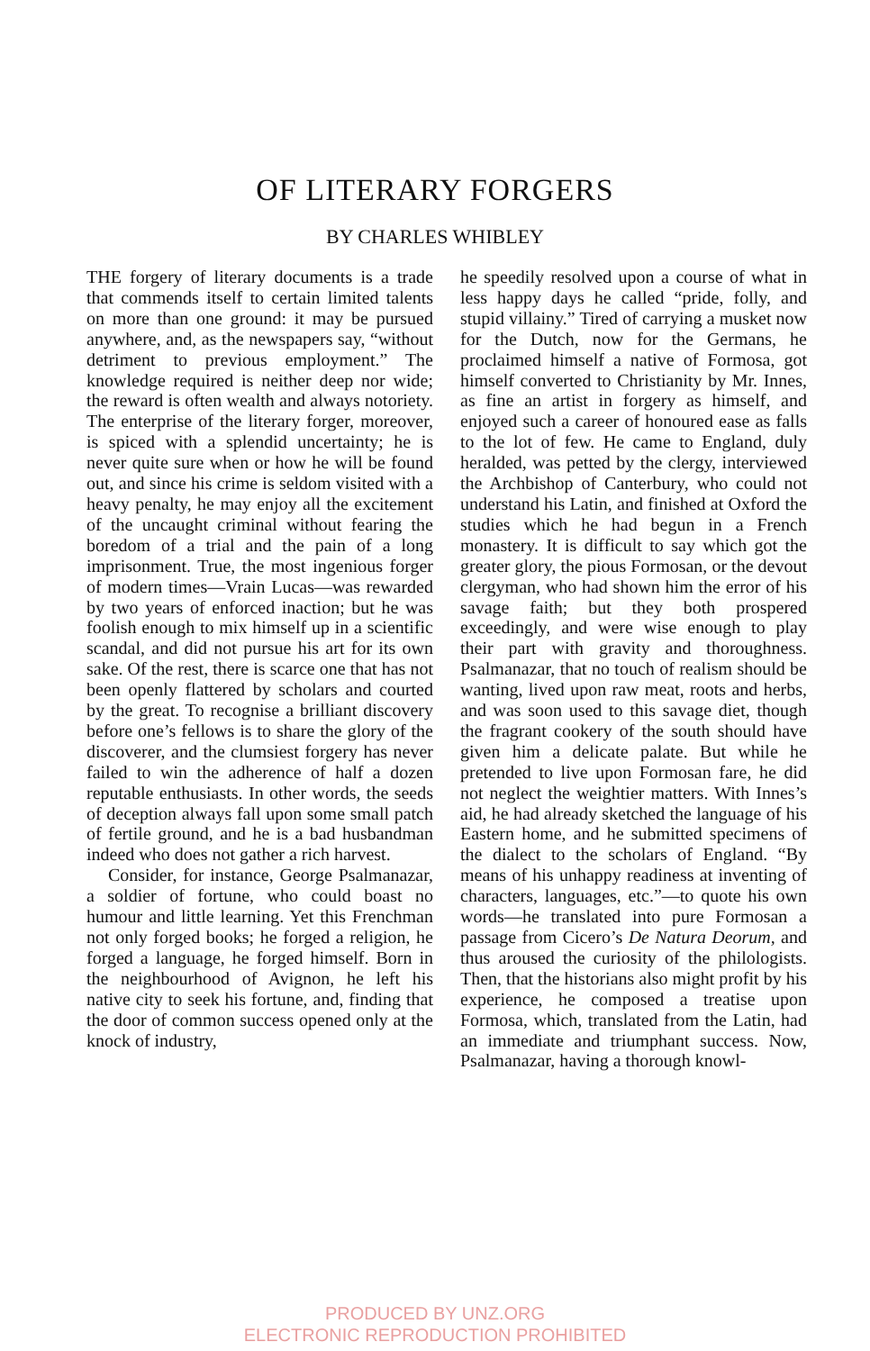OF LITERARY FORGERS
BY CHARLES WHIBLEY
THE forgery of literary documents is a trade that commends itself to certain limited talents on more than one ground: it may be pursued anywhere, and, as the newspapers say, “without detriment to previous employment.” The knowledge required is neither deep nor wide; the reward is often wealth and always notoriety. The enterprise of the literary forger, moreover, is spiced with a splendid uncertainty; he is never quite sure when or how he will be found out, and since his crime is seldom visited with a heavy penalty, he may enjoy all the excitement of the uncaught criminal without fearing the boredom of a trial and the pain of a long imprisonment. True, the most ingenious forger of modern times—Vrain Lucas—was rewarded by two years of enforced inaction; but he was foolish enough to mix himself up in a scientific scandal, and did not pursue his art for its own sake. Of the rest, there is scarce one that has not been openly flattered by scholars and courted by the great. To recognise a brilliant discovery before one’s fellows is to share the glory of the discoverer, and the clumsiest forgery has never failed to win the adherence of half a dozen reputable enthusiasts. In other words, the seeds of deception always fall upon some small patch of fertile ground, and he is a bad husbandman indeed who does not gather a rich harvest.
Consider, for instance, George Psalmanazar, a soldier of fortune, who could boast no humour and little learning. Yet this Frenchman not only forged books; he forged a religion, he forged a language, he forged himself. Born in the neighbourhood of Avignon, he left his native city to seek his fortune, and, finding that the door of common success opened only at the knock of industry,
he speedily resolved upon a course of what in less happy days he called “pride, folly, and stupid villainy.” Tired of carrying a musket now for the Dutch, now for the Germans, he proclaimed himself a native of Formosa, got himself converted to Christianity by Mr. Innes, as fine an artist in forgery as himself, and enjoyed such a career of honoured ease as falls to the lot of few. He came to England, duly heralded, was petted by the clergy, interviewed the Archbishop of Canterbury, who could not understand his Latin, and finished at Oxford the studies which he had begun in a French monastery. It is difficult to say which got the greater glory, the pious Formosan, or the devout clergyman, who had shown him the error of his savage faith; but they both prospered exceedingly, and were wise enough to play their part with gravity and thoroughness. Psalmanazar, that no touch of realism should be wanting, lived upon raw meat, roots and herbs, and was soon used to this savage diet, though the fragrant cookery of the south should have given him a delicate palate. But while he pretended to live upon Formosan fare, he did not neglect the weightier matters. With Innes’s aid, he had already sketched the language of his Eastern home, and he submitted specimens of the dialect to the scholars of England. “By means of his unhappy readiness at inventing of characters, languages, etc.”—to quote his own words—he translated into pure Formosan a passage from Cicero’s De Natura Deorum, and thus aroused the curiosity of the philologists. Then, that the historians also might profit by his experience, he composed a treatise upon Formosa, which, translated from the Latin, had an immediate and triumphant success. Now, Psalmanazar, having a thorough knowl-
PRODUCED BY UNZ.ORG
ELECTRONIC REPRODUCTION PROHIBITED